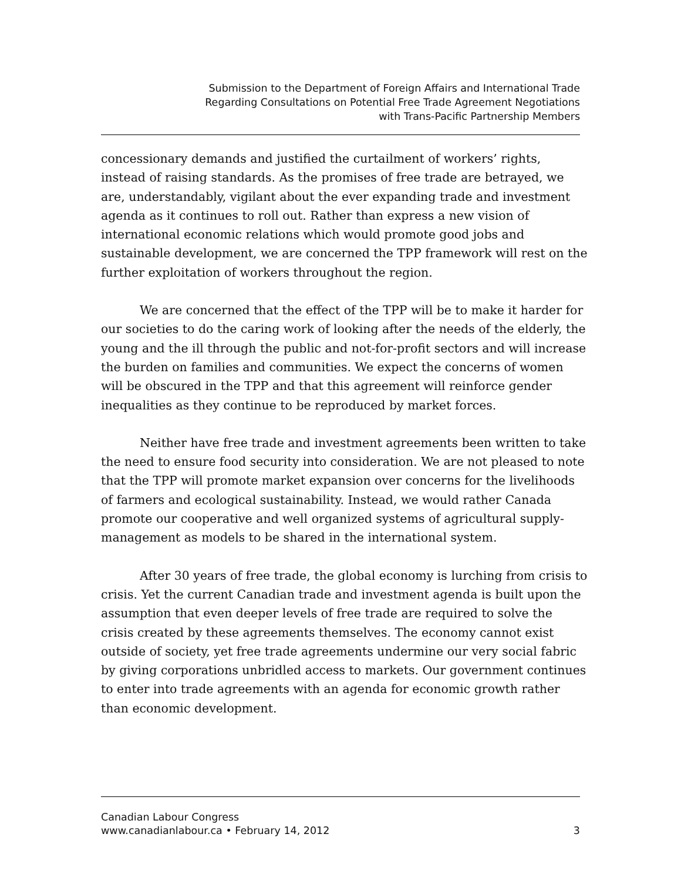Submission to the Department of Foreign Affairs and International Trade
Regarding Consultations on Potential Free Trade Agreement Negotiations
with Trans-Pacific Partnership Members
concessionary demands and justified the curtailment of workers’ rights, instead of raising standards. As the promises of free trade are betrayed, we are, understandably, vigilant about the ever expanding trade and investment agenda as it continues to roll out. Rather than express a new vision of international economic relations which would promote good jobs and sustainable development, we are concerned the TPP framework will rest on the further exploitation of workers throughout the region.
We are concerned that the effect of the TPP will be to make it harder for our societies to do the caring work of looking after the needs of the elderly, the young and the ill through the public and not-for-profit sectors and will increase the burden on families and communities. We expect the concerns of women will be obscured in the TPP and that this agreement will reinforce gender inequalities as they continue to be reproduced by market forces.
Neither have free trade and investment agreements been written to take the need to ensure food security into consideration. We are not pleased to note that the TPP will promote market expansion over concerns for the livelihoods of farmers and ecological sustainability. Instead, we would rather Canada promote our cooperative and well organized systems of agricultural supply-management as models to be shared in the international system.
After 30 years of free trade, the global economy is lurching from crisis to crisis. Yet the current Canadian trade and investment agenda is built upon the assumption that even deeper levels of free trade are required to solve the crisis created by these agreements themselves. The economy cannot exist outside of society, yet free trade agreements undermine our very social fabric by giving corporations unbridled access to markets. Our government continues to enter into trade agreements with an agenda for economic growth rather than economic development.
Canadian Labour Congress
www.canadianlabour.ca • February 14, 2012 3